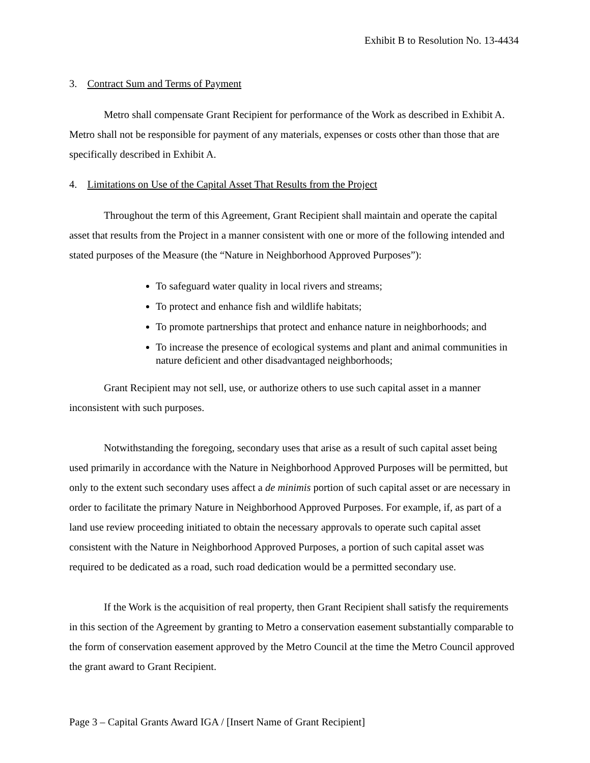Exhibit B to Resolution No. 13-4434
3. Contract Sum and Terms of Payment
Metro shall compensate Grant Recipient for performance of the Work as described in Exhibit A. Metro shall not be responsible for payment of any materials, expenses or costs other than those that are specifically described in Exhibit A.
4. Limitations on Use of the Capital Asset That Results from the Project
Throughout the term of this Agreement, Grant Recipient shall maintain and operate the capital asset that results from the Project in a manner consistent with one or more of the following intended and stated purposes of the Measure (the “Nature in Neighborhood Approved Purposes”):
To safeguard water quality in local rivers and streams;
To protect and enhance fish and wildlife habitats;
To promote partnerships that protect and enhance nature in neighborhoods; and
To increase the presence of ecological systems and plant and animal communities in nature deficient and other disadvantaged neighborhoods;
Grant Recipient may not sell, use, or authorize others to use such capital asset in a manner inconsistent with such purposes.
Notwithstanding the foregoing, secondary uses that arise as a result of such capital asset being used primarily in accordance with the Nature in Neighborhood Approved Purposes will be permitted, but only to the extent such secondary uses affect a de minimis portion of such capital asset or are necessary in order to facilitate the primary Nature in Neighborhood Approved Purposes. For example, if, as part of a land use review proceeding initiated to obtain the necessary approvals to operate such capital asset consistent with the Nature in Neighborhood Approved Purposes, a portion of such capital asset was required to be dedicated as a road, such road dedication would be a permitted secondary use.
If the Work is the acquisition of real property, then Grant Recipient shall satisfy the requirements in this section of the Agreement by granting to Metro a conservation easement substantially comparable to the form of conservation easement approved by the Metro Council at the time the Metro Council approved the grant award to Grant Recipient.
Page 3 – Capital Grants Award IGA / [Insert Name of Grant Recipient]